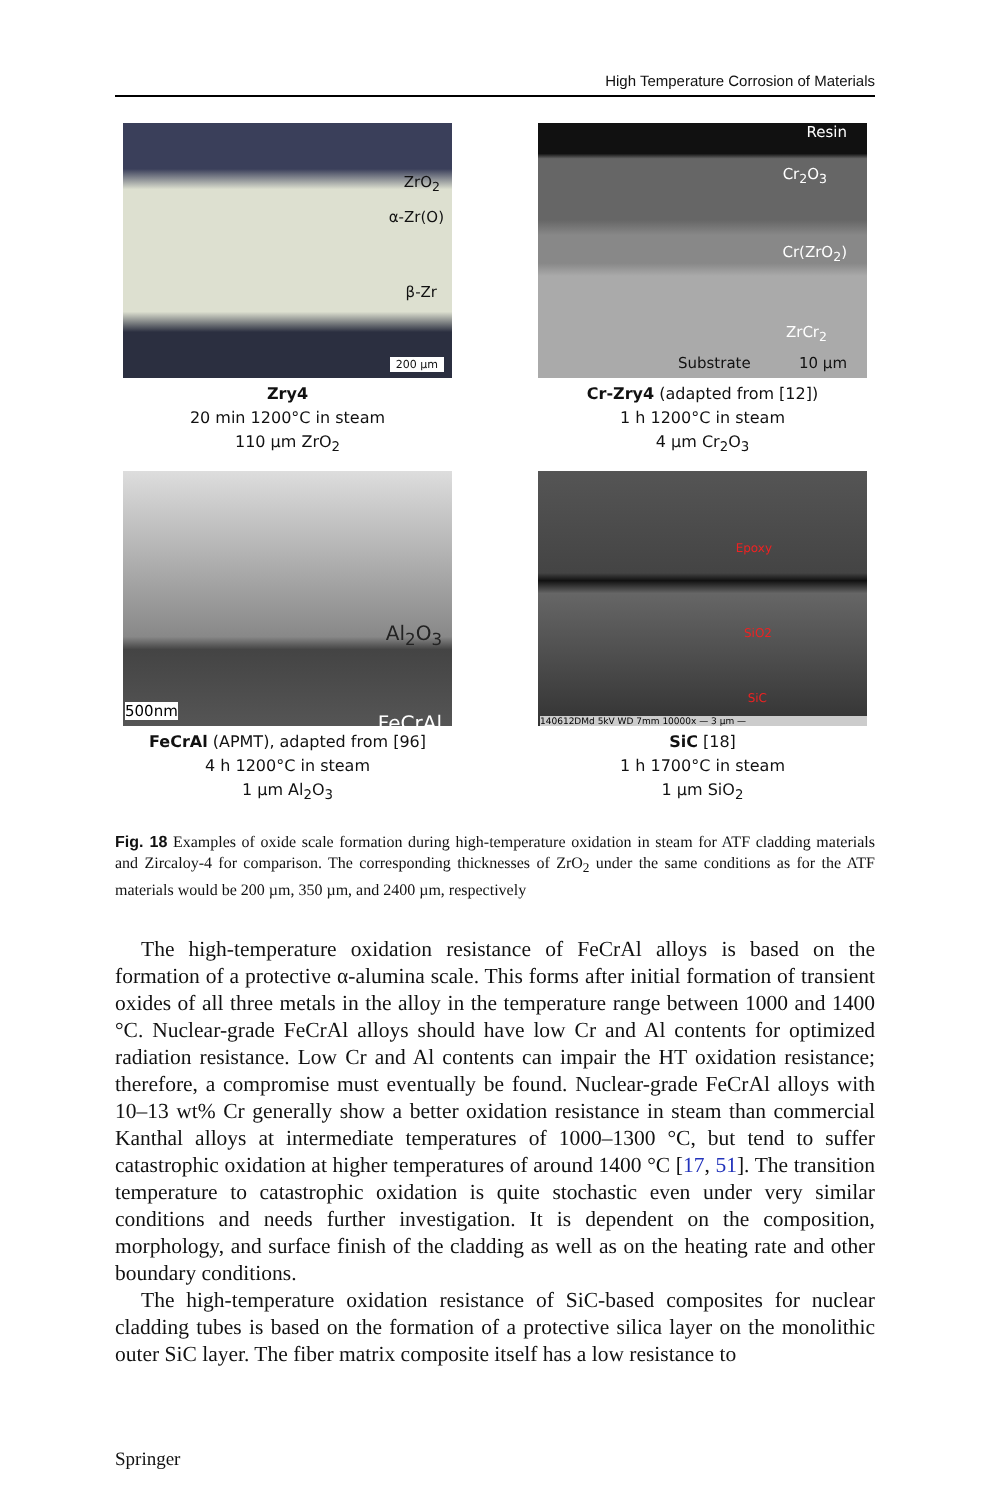High Temperature Corrosion of Materials
ZrO<sub>2</sub>
α-Zr(O)
β-Zr
200 µm
Zry4
20 min 1200°C in steam
110 µm ZrO<sub>2</sub>
Resin
Cr<sub>2</sub>O<sub>3</sub>
Cr(ZrO<sub>2</sub>)
ZrCr<sub>2</sub>
Substrate 10 µm
Cr-Zry4 (adapted from [12])
1 h 1200°C in steam
4 µm Cr<sub>2</sub>O<sub>3</sub>
Al<sub>2</sub>O<sub>3</sub>
FeCrAl
500nm
FeCrAl (APMT), adapted from [96]
4 h 1200°C in steam
1 µm Al<sub>2</sub>O<sub>3</sub>
Epoxy
SiO2
SiC
140612DMd 5kV WD 7mm 10000x — 3 µm —
SiC [18]
1 h 1700°C in steam
1 µm SiO<sub>2</sub>
Fig. 18 Examples of oxide scale formation during high-temperature oxidation in steam for ATF cladding materials and Zircaloy-4 for comparison. The corresponding thicknesses of ZrO<sub>2</sub> under the same conditions as for the ATF materials would be 200 µm, 350 µm, and 2400 µm, respectively
The high-temperature oxidation resistance of FeCrAl alloys is based on the formation of a protective α-alumina scale. This forms after initial formation of transient oxides of all three metals in the alloy in the temperature range between 1000 and 1400 °C. Nuclear-grade FeCrAl alloys should have low Cr and Al contents for optimized radiation resistance. Low Cr and Al contents can impair the HT oxidation resistance; therefore, a compromise must eventually be found. Nuclear-grade FeCrAl alloys with 10–13 wt% Cr generally show a better oxidation resistance in steam than commercial Kanthal alloys at intermediate temperatures of 1000–1300 °C, but tend to suffer catastrophic oxidation at higher temperatures of around 1400 °C [17, 51]. The transition temperature to catastrophic oxidation is quite stochastic even under very similar conditions and needs further investigation. It is dependent on the composition, morphology, and surface finish of the cladding as well as on the heating rate and other boundary conditions.
The high-temperature oxidation resistance of SiC-based composites for nuclear cladding tubes is based on the formation of a protective silica layer on the monolithic outer SiC layer. The fiber matrix composite itself has a low resistance to
Springer